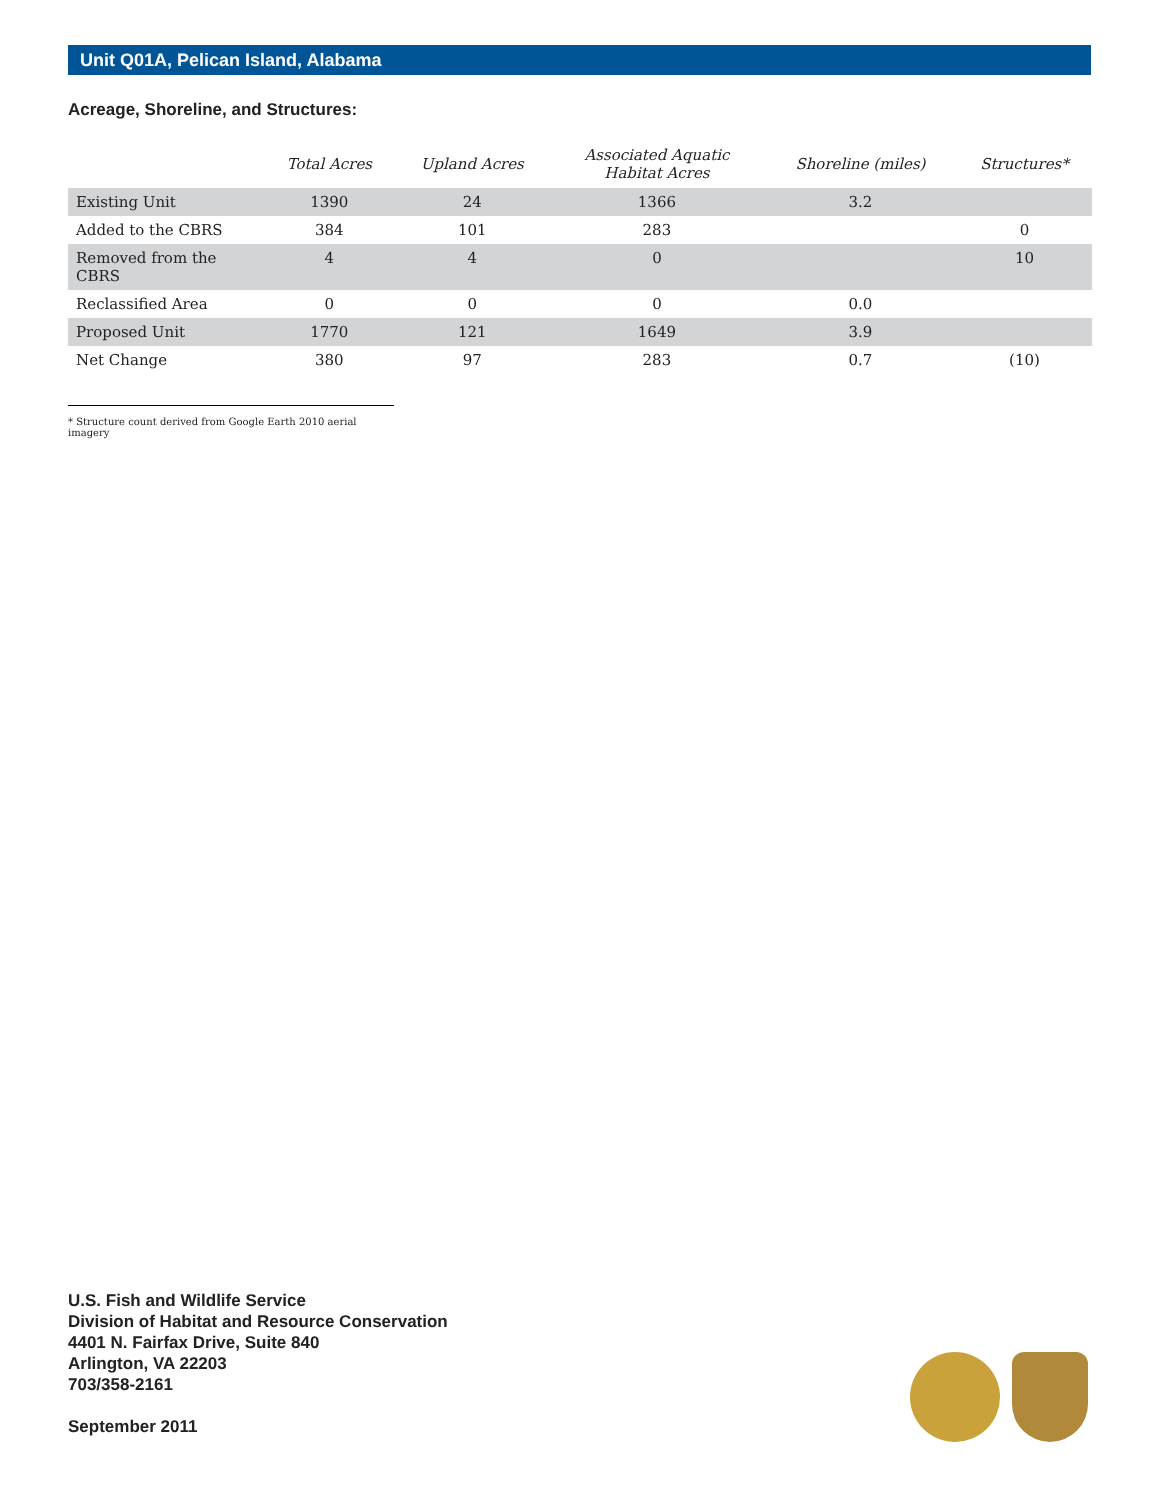Unit Q01A, Pelican Island, Alabama
Acreage, Shoreline, and Structures:
| | Total Acres | Upland Acres | Associated Aquatic Habitat Acres | Shoreline (miles) | Structures* |
| --- | --- | --- | --- | --- | --- |
| Existing Unit | 1390 | 24 | 1366 | 3.2 | |
| Added to the CBRS | 384 | 101 | 283 | | 0 |
| Removed from the CBRS | 4 | 4 | 0 | | 10 |
| Reclassified Area | 0 | 0 | 0 | 0.0 | |
| Proposed Unit | 1770 | 121 | 1649 | 3.9 | |
| Net Change | 380 | 97 | 283 | 0.7 | (10) |
* Structure count derived from Google Earth 2010 aerial imagery
U.S. Fish and Wildlife Service
Division of Habitat and Resource Conservation
4401 N. Fairfax Drive, Suite 840
Arlington, VA 22203
703/358-2161
September 2011